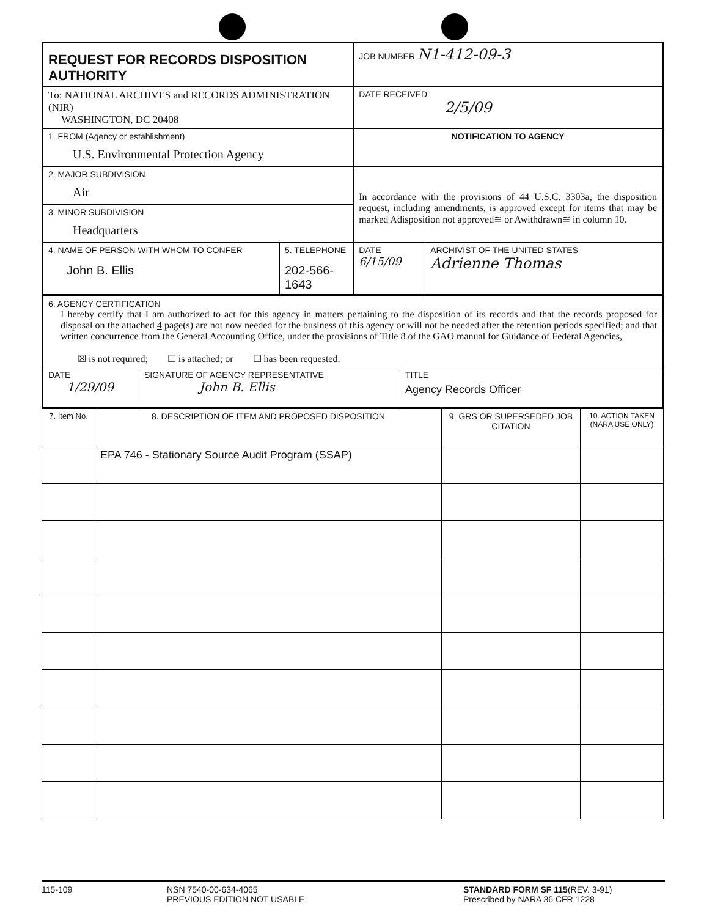| REQUEST FOR RECORDS DISPOSITION AUTHORITY | | JOB NUMBER N1-412-09-3 | |
| To: NATIONAL ARCHIVES and RECORDS ADMINISTRATION (NIR) WASHINGTON, DC 20408 | | DATE RECEIVED 2/5/09 | |
| 1. FROM (Agency or establishment) U.S. Environmental Protection Agency | | NOTIFICATION TO AGENCY | |
| 2. MAJOR SUBDIVISION Air | | In accordance with the provisions of 44 U.S.C. 3303a, the disposition request, including amendments, is approved except for items that may be marked Adisposition not approved≅ or Awithdrawn≅ in column 10. | |
| 3. MINOR SUBDIVISION Headquarters | | | |
| 4. NAME OF PERSON WITH WHOM TO CONFER John B. Ellis | 5. TELEPHONE 202-566-1643 | DATE 6/15/09 | ARCHIVIST OF THE UNITED STATES Adrienne Thomas |
| 6. AGENCY CERTIFICATION I hereby certify that I am authorized to act for this agency in matters pertaining to the disposition of its records and that the records proposed for disposal on the attached 4 page(s) are not now needed for the business of this agency or will not be needed after the retention periods specified; and that written concurrence from the General Accounting Office, under the provisions of Title 8 of the GAO manual for Guidance of Federal Agencies, ☒ is not required; ☐ is attached; or ☐ has been requested. | | |
| DATE 1/29/09 | SIGNATURE OF AGENCY REPRESENTATIVE John B. Ellis | TITLE Agency Records Officer |
| 7. Item No. | 8. DESCRIPTION OF ITEM AND PROPOSED DISPOSITION | 9. GRS OR SUPERSEDED JOB CITATION | 10. ACTION TAKEN (NARA USE ONLY) |
| | EPA 746 - Stationary Source Audit Program (SSAP) | | |
115-109 NSN 7540-00-634-4065
PREVIOUS EDITION NOT USABLE
STANDARD FORM SF 115(REV. 3-91)
Prescribed by NARA 36 CFR 1228